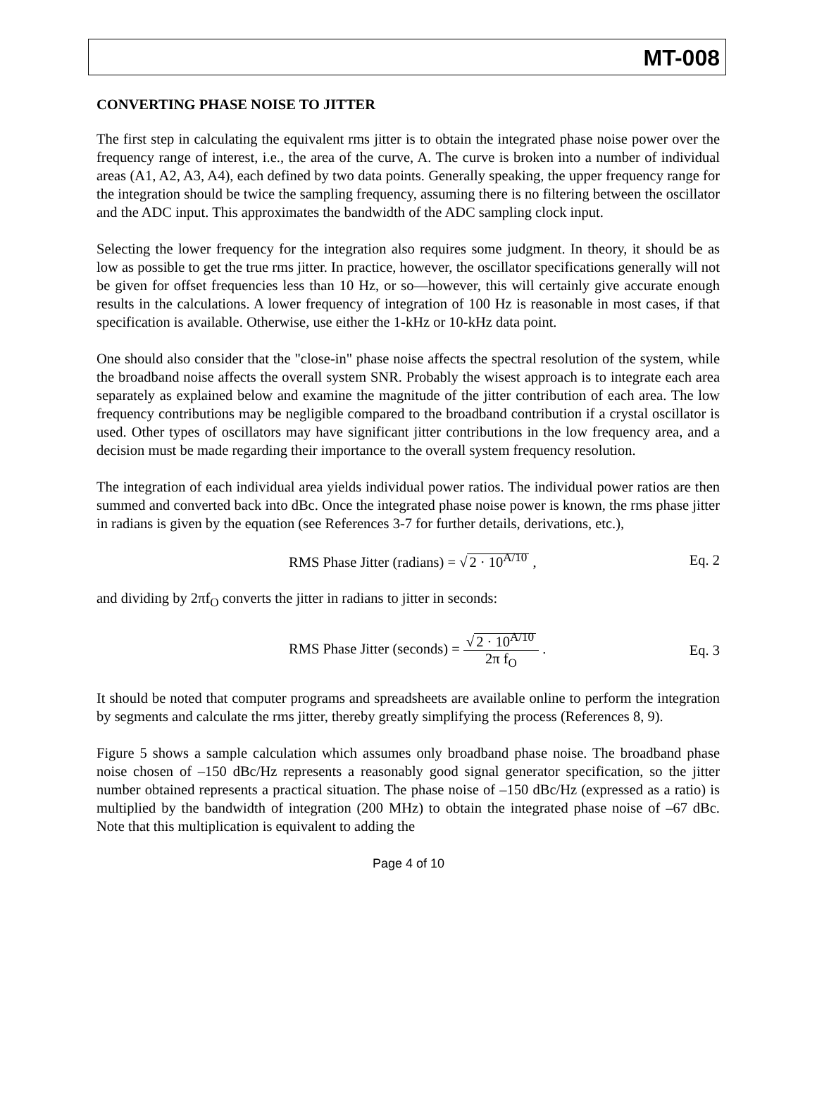MT-008
CONVERTING PHASE NOISE TO JITTER
The first step in calculating the equivalent rms jitter is to obtain the integrated phase noise power over the frequency range of interest, i.e., the area of the curve, A. The curve is broken into a number of individual areas (A1, A2, A3, A4), each defined by two data points. Generally speaking, the upper frequency range for the integration should be twice the sampling frequency, assuming there is no filtering between the oscillator and the ADC input. This approximates the bandwidth of the ADC sampling clock input.
Selecting the lower frequency for the integration also requires some judgment. In theory, it should be as low as possible to get the true rms jitter. In practice, however, the oscillator specifications generally will not be given for offset frequencies less than 10 Hz, or so—however, this will certainly give accurate enough results in the calculations. A lower frequency of integration of 100 Hz is reasonable in most cases, if that specification is available. Otherwise, use either the 1-kHz or 10-kHz data point.
One should also consider that the "close-in" phase noise affects the spectral resolution of the system, while the broadband noise affects the overall system SNR. Probably the wisest approach is to integrate each area separately as explained below and examine the magnitude of the jitter contribution of each area. The low frequency contributions may be negligible compared to the broadband contribution if a crystal oscillator is used. Other types of oscillators may have significant jitter contributions in the low frequency area, and a decision must be made regarding their importance to the overall system frequency resolution.
The integration of each individual area yields individual power ratios. The individual power ratios are then summed and converted back into dBc. Once the integrated phase noise power is known, the rms phase jitter in radians is given by the equation (see References 3-7 for further details, derivations, etc.),
RMS Phase Jitter (radians) = √ 2 · 10<sup>A/10</sup> ,
Eq. 2
and dividing by 2πf<sub>O</sub> converts the jitter in radians to jitter in seconds:
RMS Phase Jitter (seconds) = √ 2 · 10<sup>A/10</sup> 2π f<sub>O</sub> .
Eq. 3
It should be noted that computer programs and spreadsheets are available online to perform the integration by segments and calculate the rms jitter, thereby greatly simplifying the process (References 8, 9).
Figure 5 shows a sample calculation which assumes only broadband phase noise. The broadband phase noise chosen of –150 dBc/Hz represents a reasonably good signal generator specification, so the jitter number obtained represents a practical situation. The phase noise of –150 dBc/Hz (expressed as a ratio) is multiplied by the bandwidth of integration (200 MHz) to obtain the integrated phase noise of –67 dBc. Note that this multiplication is equivalent to adding the
Page 4 of 10